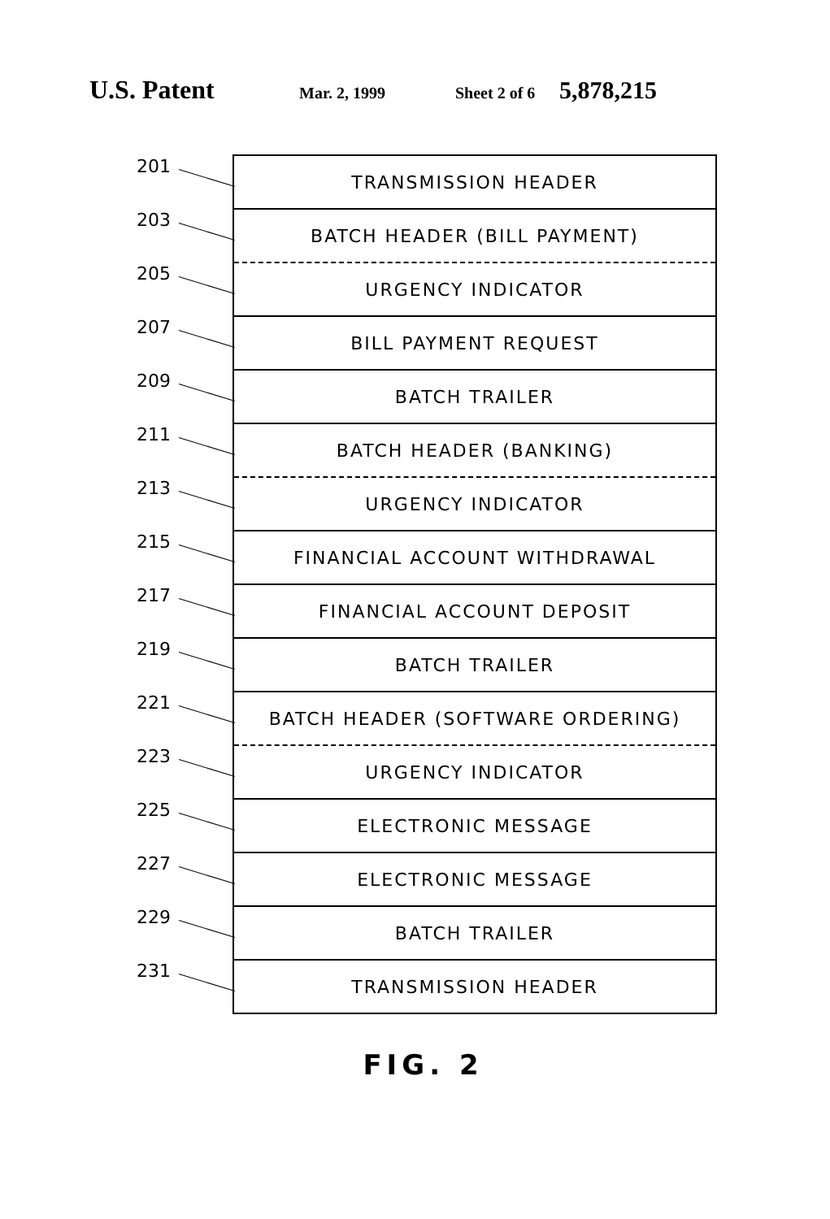U.S. Patent Mar. 2, 1999 Sheet 2 of 6 5,878,215
201
203
205
207
209
211
213
215
217
219
221
223
225
227
229
231
TRANSMISSION HEADER
BATCH HEADER (BILL PAYMENT)
URGENCY INDICATOR
BILL PAYMENT REQUEST
BATCH TRAILER
BATCH HEADER (BANKING)
URGENCY INDICATOR
FINANCIAL ACCOUNT WITHDRAWAL
FINANCIAL ACCOUNT DEPOSIT
BATCH TRAILER
BATCH HEADER (SOFTWARE ORDERING)
URGENCY INDICATOR
ELECTRONIC MESSAGE
ELECTRONIC MESSAGE
BATCH TRAILER
TRANSMISSION HEADER
FIG. 2